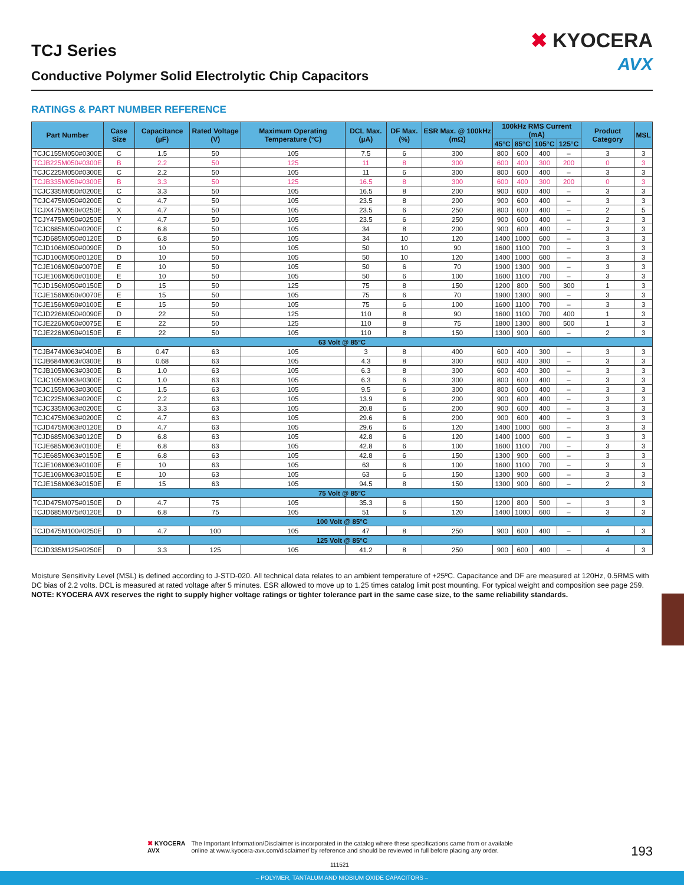TCJ Series
Conductive Polymer Solid Electrolytic Chip Capacitors
✖ KYOCERA
AVX
RATINGS & PART NUMBER REFERENCE
| Part Number | Case Size | Capacitance (µF) | Rated Voltage (V) | Maximum Operating Temperature (°C) | DCL Max. (µA) | DF Max. (%) | ESR Max. @ 100kHz (mΩ) | 100kHz RMS Current (mA) | | | | Product Category | MSL |
| --- | --- | --- | --- | --- | --- | --- | --- | --- | --- | --- | --- | --- | --- |
| | | | | | | | | 45°C | 85°C | 105°C | 125°C | | |
| TCJC155M050#0300E | C | 1.5 | 50 | 105 | 7.5 | 6 | 300 | 800 | 600 | 400 | – | 3 | 3 |
| TCJB225M050#0300E | B | 2.2 | 50 | 125 | 11 | 8 | 300 | 600 | 400 | 300 | 200 | 0 | 3 |
| TCJC225M050#0300E | C | 2.2 | 50 | 105 | 11 | 6 | 300 | 800 | 600 | 400 | – | 3 | 3 |
| TCJB335M050#0300E | B | 3.3 | 50 | 125 | 16.5 | 8 | 300 | 600 | 400 | 300 | 200 | 0 | 3 |
| TCJC335M050#0200E | C | 3.3 | 50 | 105 | 16.5 | 8 | 200 | 900 | 600 | 400 | – | 3 | 3 |
| TCJC475M050#0200E | C | 4.7 | 50 | 105 | 23.5 | 8 | 200 | 900 | 600 | 400 | – | 3 | 3 |
| TCJX475M050#0250E | X | 4.7 | 50 | 105 | 23.5 | 6 | 250 | 800 | 600 | 400 | – | 2 | 5 |
| TCJY475M050#0250E | Y | 4.7 | 50 | 105 | 23.5 | 6 | 250 | 900 | 600 | 400 | – | 2 | 3 |
| TCJC685M050#0200E | C | 6.8 | 50 | 105 | 34 | 8 | 200 | 900 | 600 | 400 | – | 3 | 3 |
| TCJD685M050#0120E | D | 6.8 | 50 | 105 | 34 | 10 | 120 | 1400 | 1000 | 600 | – | 3 | 3 |
| TCJD106M050#0090E | D | 10 | 50 | 105 | 50 | 10 | 90 | 1600 | 1100 | 700 | – | 3 | 3 |
| TCJD106M050#0120E | D | 10 | 50 | 105 | 50 | 10 | 120 | 1400 | 1000 | 600 | – | 3 | 3 |
| TCJE106M050#0070E | E | 10 | 50 | 105 | 50 | 6 | 70 | 1900 | 1300 | 900 | – | 3 | 3 |
| TCJE106M050#0100E | E | 10 | 50 | 105 | 50 | 6 | 100 | 1600 | 1100 | 700 | – | 3 | 3 |
| TCJD156M050#0150E | D | 15 | 50 | 125 | 75 | 8 | 150 | 1200 | 800 | 500 | 300 | 1 | 3 |
| TCJE156M050#0070E | E | 15 | 50 | 105 | 75 | 6 | 70 | 1900 | 1300 | 900 | – | 3 | 3 |
| TCJE156M050#0100E | E | 15 | 50 | 105 | 75 | 6 | 100 | 1600 | 1100 | 700 | – | 3 | 3 |
| TCJD226M050#0090E | D | 22 | 50 | 125 | 110 | 8 | 90 | 1600 | 1100 | 700 | 400 | 1 | 3 |
| TCJE226M050#0075E | E | 22 | 50 | 125 | 110 | 8 | 75 | 1800 | 1300 | 800 | 500 | 1 | 3 |
| TCJE226M050#0150E | E | 22 | 50 | 105 | 110 | 8 | 150 | 1300 | 900 | 600 | – | 2 | 3 |
| 63 Volt @ 85°C | | | | | | | | | | | | | |
| TCJB474M063#0400E | B | 0.47 | 63 | 105 | 3 | 8 | 400 | 600 | 400 | 300 | – | 3 | 3 |
| TCJB684M063#0300E | B | 0.68 | 63 | 105 | 4.3 | 8 | 300 | 600 | 400 | 300 | – | 3 | 3 |
| TCJB105M063#0300E | B | 1.0 | 63 | 105 | 6.3 | 8 | 300 | 600 | 400 | 300 | – | 3 | 3 |
| TCJC105M063#0300E | C | 1.0 | 63 | 105 | 6.3 | 6 | 300 | 800 | 600 | 400 | – | 3 | 3 |
| TCJC155M063#0300E | C | 1.5 | 63 | 105 | 9.5 | 6 | 300 | 800 | 600 | 400 | – | 3 | 3 |
| TCJC225M063#0200E | C | 2.2 | 63 | 105 | 13.9 | 6 | 200 | 900 | 600 | 400 | – | 3 | 3 |
| TCJC335M063#0200E | C | 3.3 | 63 | 105 | 20.8 | 6 | 200 | 900 | 600 | 400 | – | 3 | 3 |
| TCJC475M063#0200E | C | 4.7 | 63 | 105 | 29.6 | 6 | 200 | 900 | 600 | 400 | – | 3 | 3 |
| TCJD475M063#0120E | D | 4.7 | 63 | 105 | 29.6 | 6 | 120 | 1400 | 1000 | 600 | – | 3 | 3 |
| TCJD685M063#0120E | D | 6.8 | 63 | 105 | 42.8 | 6 | 120 | 1400 | 1000 | 600 | – | 3 | 3 |
| TCJE685M063#0100E | E | 6.8 | 63 | 105 | 42.8 | 6 | 100 | 1600 | 1100 | 700 | – | 3 | 3 |
| TCJE685M063#0150E | E | 6.8 | 63 | 105 | 42.8 | 6 | 150 | 1300 | 900 | 600 | – | 3 | 3 |
| TCJE106M063#0100E | E | 10 | 63 | 105 | 63 | 6 | 100 | 1600 | 1100 | 700 | – | 3 | 3 |
| TCJE106M063#0150E | E | 10 | 63 | 105 | 63 | 6 | 150 | 1300 | 900 | 600 | – | 3 | 3 |
| TCJE156M063#0150E | E | 15 | 63 | 105 | 94.5 | 8 | 150 | 1300 | 900 | 600 | – | 2 | 3 |
| 75 Volt @ 85°C | | | | | | | | | | | | | |
| TCJD475M075#0150E | D | 4.7 | 75 | 105 | 35.3 | 6 | 150 | 1200 | 800 | 500 | – | 3 | 3 |
| TCJD685M075#0120E | D | 6.8 | 75 | 105 | 51 | 6 | 120 | 1400 | 1000 | 600 | – | 3 | 3 |
| 100 Volt @ 85°C | | | | | | | | | | | | | |
| TCJD475M100#0250E | D | 4.7 | 100 | 105 | 47 | 8 | 250 | 900 | 600 | 400 | – | 4 | 3 |
| 125 Volt @ 85°C | | | | | | | | | | | | | |
| TCJD335M125#0250E | D | 3.3 | 125 | 105 | 41.2 | 8 | 250 | 900 | 600 | 400 | – | 4 | 3 |
Moisture Sensitivity Level (MSL) is defined according to J-STD-020. All technical data relates to an ambient temperature of +25ºC. Capacitance and DF are measured at 120Hz, 0.5RMS with DC bias of 2.2 volts. DCL is measured at rated voltage after 5 minutes. ESR allowed to move up to 1.25 times catalog limit post mounting. For typical weight and composition see page 259.
NOTE: KYOCERA AVX reserves the right to supply higher voltage ratings or tighter tolerance part in the same case size, to the same reliability standards.
✖ KYOCERA
AVX
The Important Information/Disclaimer is incorporated in the catalog where these specifications came from or available
online at www.kyocera-avx.com/disclaimer/ by reference and should be reviewed in full before placing any order.
193
111521
– POLYMER, TANTALUM AND NIOBIUM OXIDE CAPACITORS –